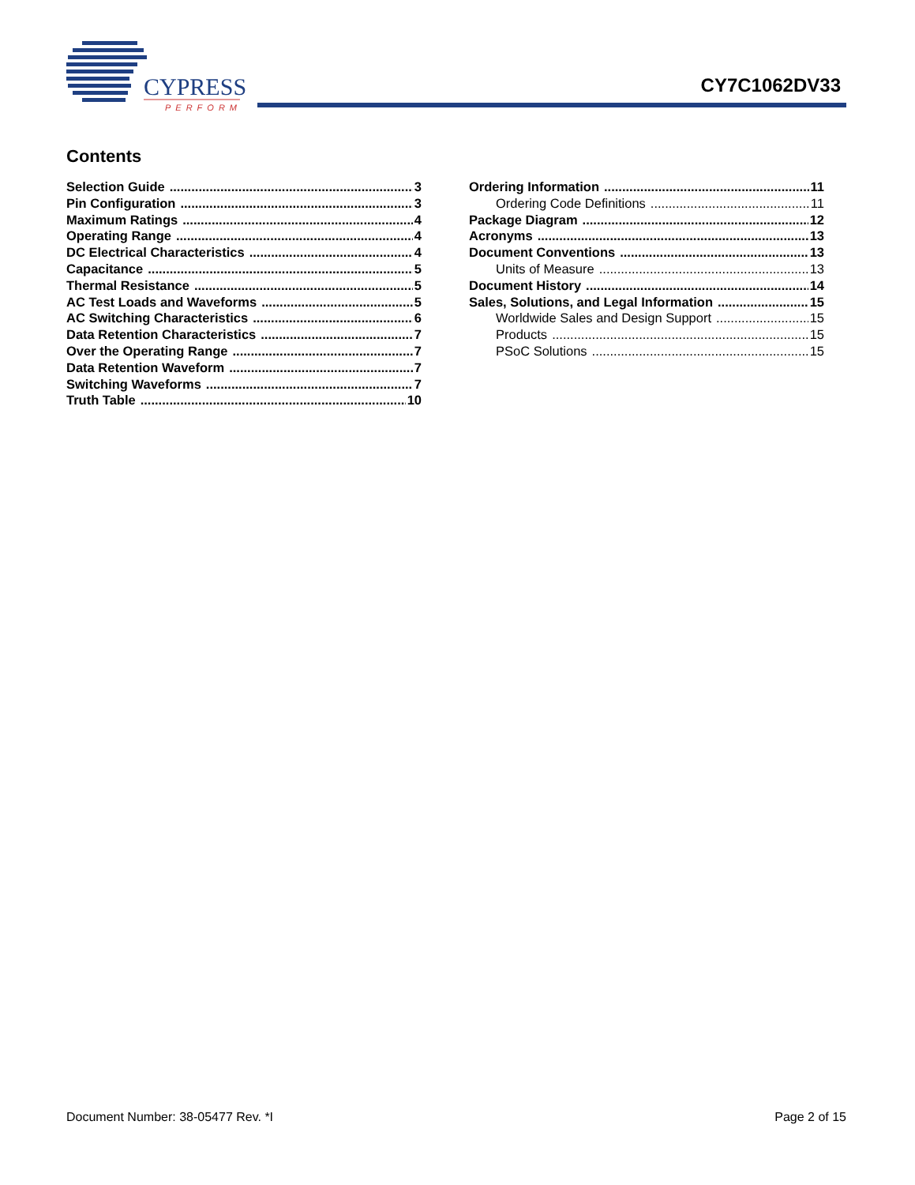CYPRESS
PERFORM
CY7C1062DV33
Contents
Selection Guide 3
Pin Configuration 3
Maximum Ratings 4
Operating Range 4
DC Electrical Characteristics 4
Capacitance 5
Thermal Resistance 5
AC Test Loads and Waveforms 5
AC Switching Characteristics 6
Data Retention Characteristics 7
Over the Operating Range 7
Data Retention Waveform 7
Switching Waveforms 7
Truth Table 10
Ordering Information 11
Ordering Code Definitions 11
Package Diagram 12
Acronyms 13
Document Conventions 13
Units of Measure 13
Document History 14
Sales, Solutions, and Legal Information 15
Worldwide Sales and Design Support 15
Products 15
PSoC Solutions 15
Document Number: 38-05477 Rev. *I Page 2 of 15